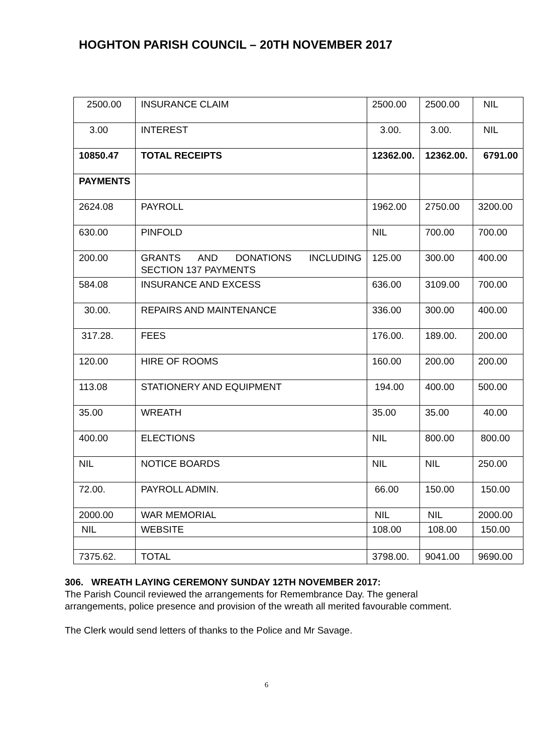HOGHTON PARISH COUNCIL – 20TH NOVEMBER 2017
| 2500.00 | INSURANCE CLAIM | 2500.00 | 2500.00 | NIL |
| 3.00 | INTEREST | 3.00. | 3.00. | NIL |
| 10850.47 | TOTAL RECEIPTS | 12362.00. | 12362.00. | 6791.00 |
| PAYMENTS | | | | |
| 2624.08 | PAYROLL | 1962.00 | 2750.00 | 3200.00 |
| 630.00 | PINFOLD | NIL | 700.00 | 700.00 |
| 200.00 | GRANTS AND DONATIONS INCLUDING SECTION 137 PAYMENTS | 125.00 | 300.00 | 400.00 |
| 584.08 | INSURANCE AND EXCESS | 636.00 | 3109.00 | 700.00 |
| 30.00. | REPAIRS AND MAINTENANCE | 336.00 | 300.00 | 400.00 |
| 317.28. | FEES | 176.00. | 189.00. | 200.00 |
| 120.00 | HIRE OF ROOMS | 160.00 | 200.00 | 200.00 |
| 113.08 | STATIONERY AND EQUIPMENT | 194.00 | 400.00 | 500.00 |
| 35.00 | WREATH | 35.00 | 35.00 | 40.00 |
| 400.00 | ELECTIONS | NIL | 800.00 | 800.00 |
| NIL | NOTICE BOARDS | NIL | NIL | 250.00 |
| 72.00. | PAYROLL ADMIN. | 66.00 | 150.00 | 150.00 |
| 2000.00 | WAR MEMORIAL | NIL | NIL | 2000.00 |
| NIL | WEBSITE | 108.00 | 108.00 | 150.00 |
| 7375.62. | TOTAL | 3798.00. | 9041.00 | 9690.00 |
306. WREATH LAYING CEREMONY SUNDAY 12TH NOVEMBER 2017:
The Parish Council reviewed the arrangements for Remembrance Day. The general arrangements, police presence and provision of the wreath all merited favourable comment.
The Clerk would send letters of thanks to the Police and Mr Savage.
6